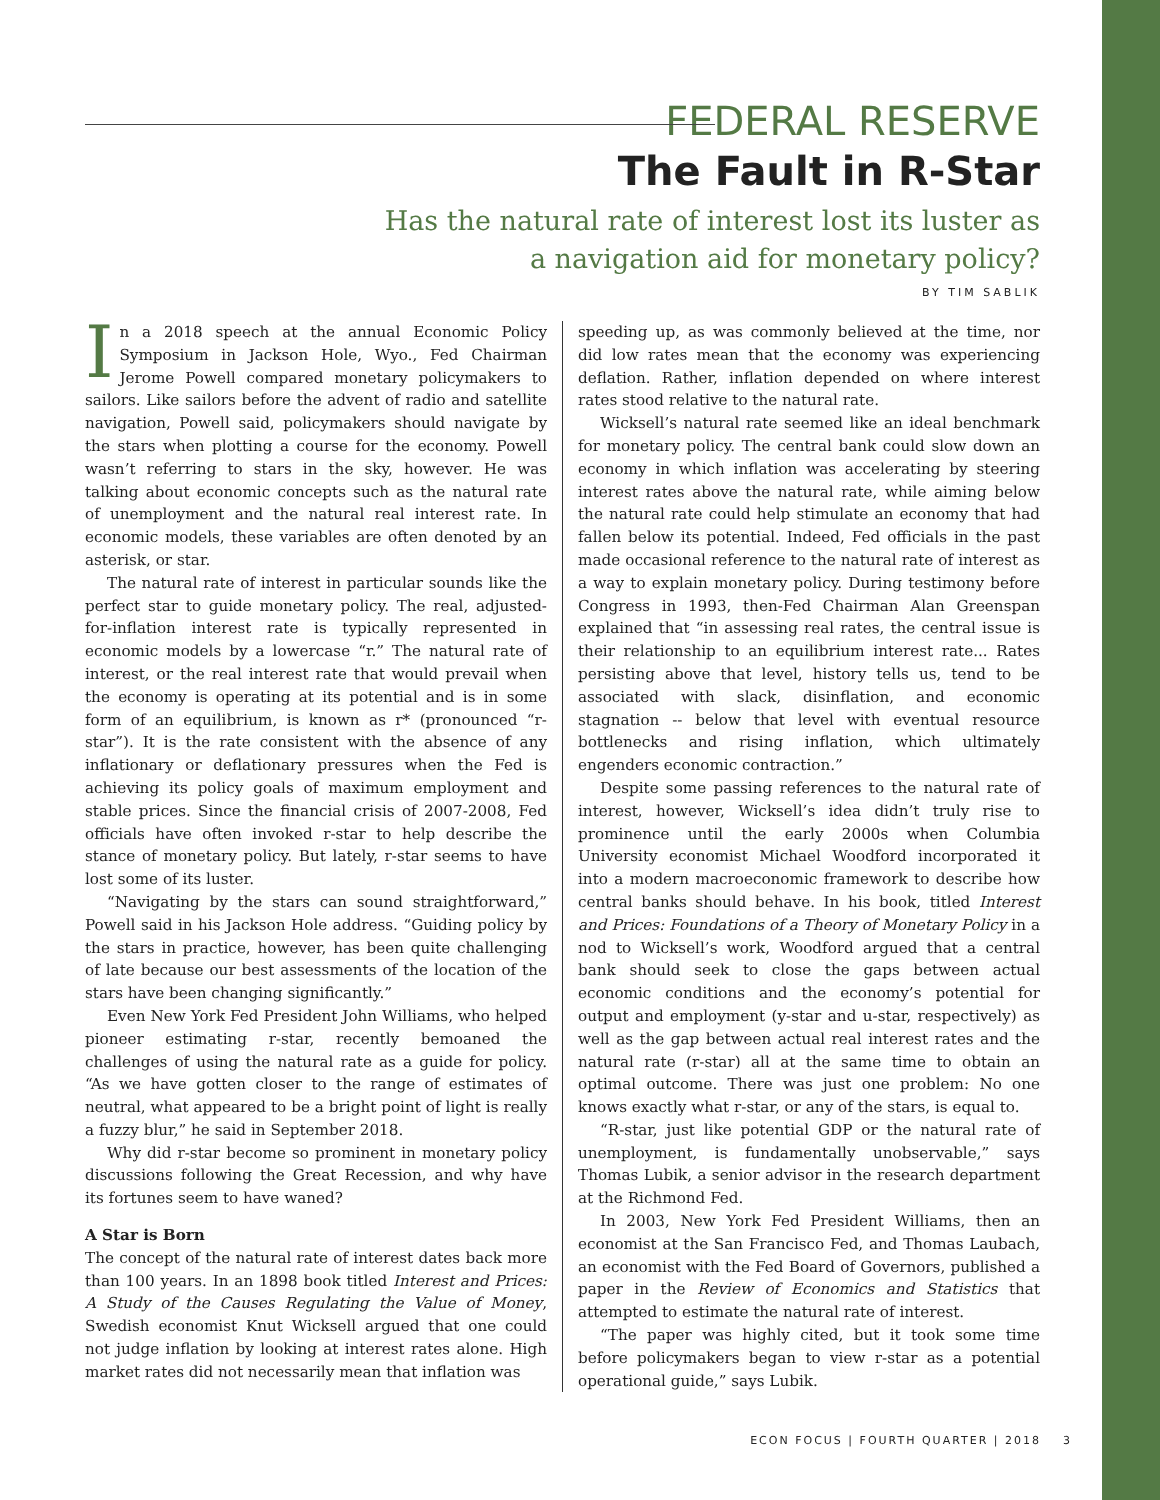FEDERAL RESERVE
The Fault in R-Star
Has the natural rate of interest lost its luster as
a navigation aid for monetary policy?
BY TIM SABLIK
In a 2018 speech at the annual Economic Policy Symposium in Jackson Hole, Wyo., Fed Chairman Jerome Powell compared monetary policymakers to sailors. Like sailors before the advent of radio and satellite navigation, Powell said, policymakers should navigate by the stars when plotting a course for the economy. Powell wasn’t referring to stars in the sky, however. He was talking about economic concepts such as the natural rate of unemployment and the natural real interest rate. In economic models, these variables are often denoted by an asterisk, or star.
The natural rate of interest in particular sounds like the perfect star to guide monetary policy. The real, adjusted-for-inflation interest rate is typically represented in economic models by a lowercase “r.” The natural rate of interest, or the real interest rate that would prevail when the economy is operating at its potential and is in some form of an equilibrium, is known as r* (pronounced “r-star”). It is the rate consistent with the absence of any inflationary or deflationary pressures when the Fed is achieving its policy goals of maximum employment and stable prices. Since the financial crisis of 2007-2008, Fed officials have often invoked r-star to help describe the stance of monetary policy. But lately, r-star seems to have lost some of its luster.
“Navigating by the stars can sound straightforward,” Powell said in his Jackson Hole address. “Guiding policy by the stars in practice, however, has been quite challenging of late because our best assessments of the location of the stars have been changing significantly.”
Even New York Fed President John Williams, who helped pioneer estimating r-star, recently bemoaned the challenges of using the natural rate as a guide for policy. “As we have gotten closer to the range of estimates of neutral, what appeared to be a bright point of light is really a fuzzy blur,” he said in September 2018.
Why did r-star become so prominent in monetary policy discussions following the Great Recession, and why have its fortunes seem to have waned?
A Star is Born
The concept of the natural rate of interest dates back more than 100 years. In an 1898 book titled Interest and Prices: A Study of the Causes Regulating the Value of Money, Swedish economist Knut Wicksell argued that one could not judge inflation by looking at interest rates alone. High market rates did not necessarily mean that inflation was
speeding up, as was commonly believed at the time, nor did low rates mean that the economy was experiencing deflation. Rather, inflation depended on where interest rates stood relative to the natural rate.
Wicksell’s natural rate seemed like an ideal benchmark for monetary policy. The central bank could slow down an economy in which inflation was accelerating by steering interest rates above the natural rate, while aiming below the natural rate could help stimulate an economy that had fallen below its potential. Indeed, Fed officials in the past made occasional reference to the natural rate of interest as a way to explain monetary policy. During testimony before Congress in 1993, then-Fed Chairman Alan Greenspan explained that “in assessing real rates, the central issue is their relationship to an equilibrium interest rate... Rates persisting above that level, history tells us, tend to be associated with slack, disinflation, and economic stagnation -- below that level with eventual resource bottlenecks and rising inflation, which ultimately engenders economic contraction.”
Despite some passing references to the natural rate of interest, however, Wicksell’s idea didn’t truly rise to prominence until the early 2000s when Columbia University economist Michael Woodford incorporated it into a modern macroeconomic framework to describe how central banks should behave. In his book, titled Interest and Prices: Foundations of a Theory of Monetary Policy in a nod to Wicksell’s work, Woodford argued that a central bank should seek to close the gaps between actual economic conditions and the economy’s potential for output and employment (y-star and u-star, respectively) as well as the gap between actual real interest rates and the natural rate (r-star) all at the same time to obtain an optimal outcome. There was just one problem: No one knows exactly what r-star, or any of the stars, is equal to.
“R-star, just like potential GDP or the natural rate of unemployment, is fundamentally unobservable,” says Thomas Lubik, a senior advisor in the research department at the Richmond Fed.
In 2003, New York Fed President Williams, then an economist at the San Francisco Fed, and Thomas Laubach, an economist with the Fed Board of Governors, published a paper in the Review of Economics and Statistics that attempted to estimate the natural rate of interest.
“The paper was highly cited, but it took some time before policymakers began to view r-star as a potential operational guide,” says Lubik.
ECON FOCUS | FOURTH QUARTER | 2018 3